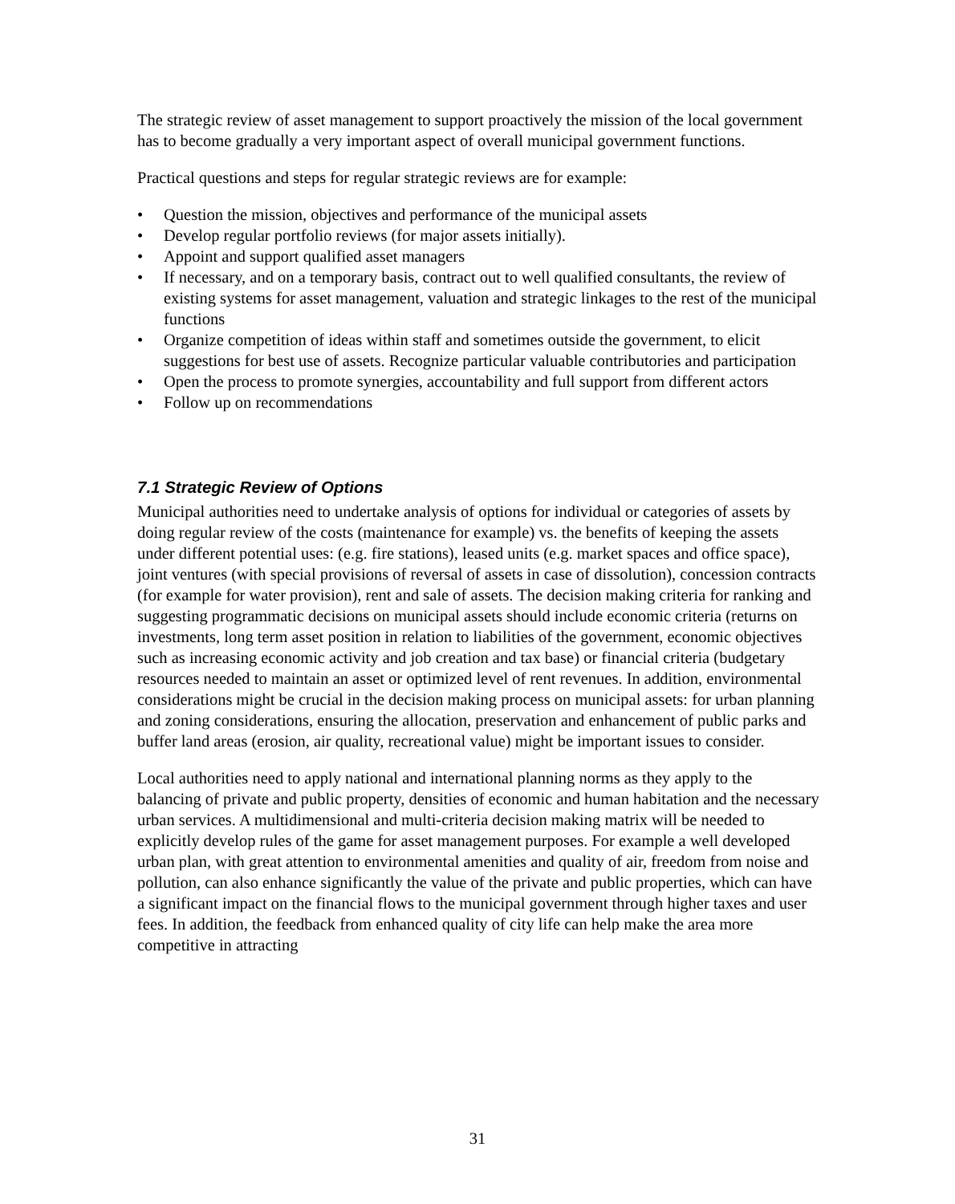The strategic review of asset management to support proactively the mission of the local government has to become gradually a very important aspect of overall municipal government functions.
Practical questions and steps for regular strategic reviews are for example:
• Question the mission, objectives and performance of the municipal assets
• Develop regular portfolio reviews (for major assets initially).
• Appoint and support qualified asset managers
• If necessary, and on a temporary basis, contract out to well qualified consultants, the review of existing systems for asset management, valuation and strategic linkages to the rest of the municipal functions
• Organize competition of ideas within staff and sometimes outside the government, to elicit suggestions for best use of assets. Recognize particular valuable contributories and participation
• Open the process to promote synergies, accountability and full support from different actors
• Follow up on recommendations
7.1 Strategic Review of Options
Municipal authorities need to undertake analysis of options for individual or categories of assets by doing regular review of the costs (maintenance for example) vs. the benefits of keeping the assets under different potential uses: (e.g. fire stations), leased units (e.g. market spaces and office space), joint ventures (with special provisions of reversal of assets in case of dissolution), concession contracts (for example for water provision), rent and sale of assets. The decision making criteria for ranking and suggesting programmatic decisions on municipal assets should include economic criteria (returns on investments, long term asset position in relation to liabilities of the government, economic objectives such as increasing economic activity and job creation and tax base) or financial criteria (budgetary resources needed to maintain an asset or optimized level of rent revenues. In addition, environmental considerations might be crucial in the decision making process on municipal assets: for urban planning and zoning considerations, ensuring the allocation, preservation and enhancement of public parks and buffer land areas (erosion, air quality, recreational value) might be important issues to consider.
Local authorities need to apply national and international planning norms as they apply to the balancing of private and public property, densities of economic and human habitation and the necessary urban services. A multidimensional and multi-criteria decision making matrix will be needed to explicitly develop rules of the game for asset management purposes. For example a well developed urban plan, with great attention to environmental amenities and quality of air, freedom from noise and pollution, can also enhance significantly the value of the private and public properties, which can have a significant impact on the financial flows to the municipal government through higher taxes and user fees. In addition, the feedback from enhanced quality of city life can help make the area more competitive in attracting
31